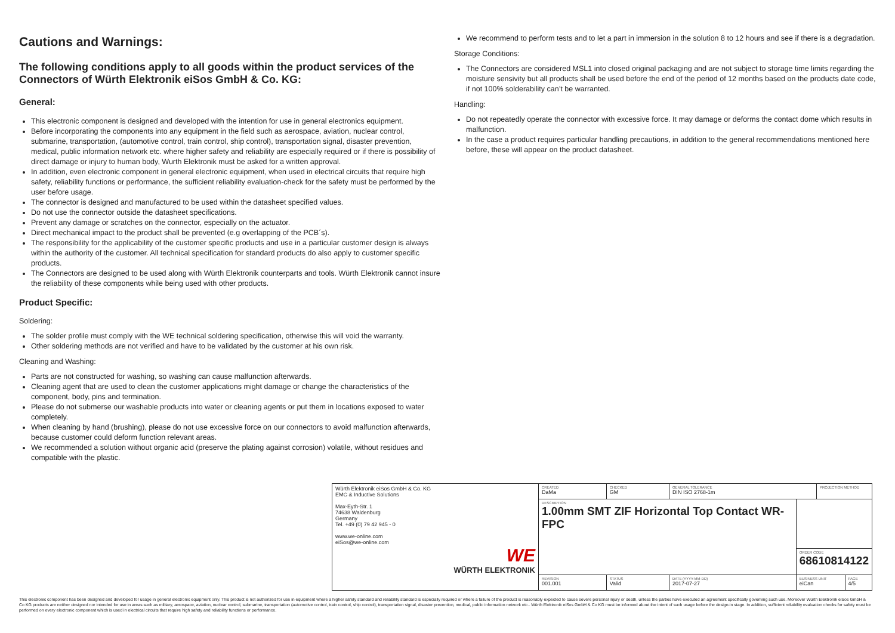Cautions and Warnings:
The following conditions apply to all goods within the product services of the Connectors of Würth Elektronik eiSos GmbH & Co. KG:
General:
This electronic component is designed and developed with the intention for use in general electronics equipment.
Before incorporating the components into any equipment in the field such as aerospace, aviation, nuclear control, submarine, transportation, (automotive control, train control, ship control), transportation signal, disaster prevention, medical, public information network etc. where higher safety and reliability are especially required or if there is possibility of direct damage or injury to human body, Wurth Elektronik must be asked for a written approval.
In addition, even electronic component in general electronic equipment, when used in electrical circuits that require high safety, reliability functions or performance, the sufficient reliability evaluation-check for the safety must be performed by the user before usage.
The connector is designed and manufactured to be used within the datasheet specified values.
Do not use the connector outside the datasheet specifications.
Prevent any damage or scratches on the connector, especially on the actuator.
Direct mechanical impact to the product shall be prevented (e.g overlapping of the PCB´s).
The responsibility for the applicability of the customer specific products and use in a particular customer design is always within the authority of the customer. All technical specification for standard products do also apply to customer specific products.
The Connectors are designed to be used along with Würth Elektronik counterparts and tools. Würth Elektronik cannot insure the reliability of these components while being used with other products.
Product Specific:
Soldering:
The solder profile must comply with the WE technical soldering specification, otherwise this will void the warranty.
Other soldering methods are not verified and have to be validated by the customer at his own risk.
Cleaning and Washing:
Parts are not constructed for washing, so washing can cause malfunction afterwards.
Cleaning agent that are used to clean the customer applications might damage or change the characteristics of the component, body, pins and termination.
Please do not submerse our washable products into water or cleaning agents or put them in locations exposed to water completely.
When cleaning by hand (brushing), please do not use excessive force on our connectors to avoid malfunction afterwards, because customer could deform function relevant areas.
We recommended a solution without organic acid (preserve the plating against corrosion) volatile, without residues and compatible with the plastic.
We recommend to perform tests and to let a part in immersion in the solution 8 to 12 hours and see if there is a degradation.
Storage Conditions:
The Connectors are considered MSL1 into closed original packaging and are not subject to storage time limits regarding the moisture sensivity but all products shall be used before the end of the period of 12 months based on the products date code, if not 100% solderability can’t be warranted.
Handling:
Do not repeatedly operate the connector with excessive force. It may damage or deforms the contact dome which results in malfunction.
In the case a product requires particular handling precautions, in addition to the general recommendations mentioned here before, these will appear on the product datasheet.
| Würth Elektronik eiSos GmbH & Co. KG EMC & Inductive Solutions Max-Eyth-Str. 1 74638 Waldenburg Germany Tel. +49 (0) 79 42 945 - 0 www.we-online.com eiSos@we-online.com WE WÜRTH ELEKTRONIK | CREATED DaMa | CHECKED GM | GENERAL TOLERANCE DIN ISO 2768-1m | | PROJECTION METHOD | |
| | DESCRIPTION 1.00mm SMT ZIF Horizontal Top Contact WR-FPC | | | | | |
| | | | | ORDER CODE 68610814122 | | |
| | REVISION 001.001 | STATUS Valid | DATE (YYYY-MM-DD) 2017-07-27 | BUSINESS UNIT eiCan | | PAGE 4/5 |
This electronic component has been designed and developed for usage in general electronic equipment only. This product is not authorized for use in equipment where a higher safety standard and reliability standard is especially required or where a failure of the product is reasonably expected to cause severe personal injury or death, unless the parties have executed an agreement specifically governing such use. Moreover Würth Elektronik eiSos GmbH & Co KG products are neither designed nor intended for use in areas such as military, aerospace, aviation, nuclear control, submarine, transportation (automotive control, train control, ship control), transportation signal, disaster prevention, medical, public information network etc.. Würth Elektronik eiSos GmbH & Co KG must be informed about the intent of such usage before the design-in stage. In addition, sufficient reliability evaluation checks for safety must be performed on every electronic component which is used in electrical circuits that require high safety and reliability functions or performance.